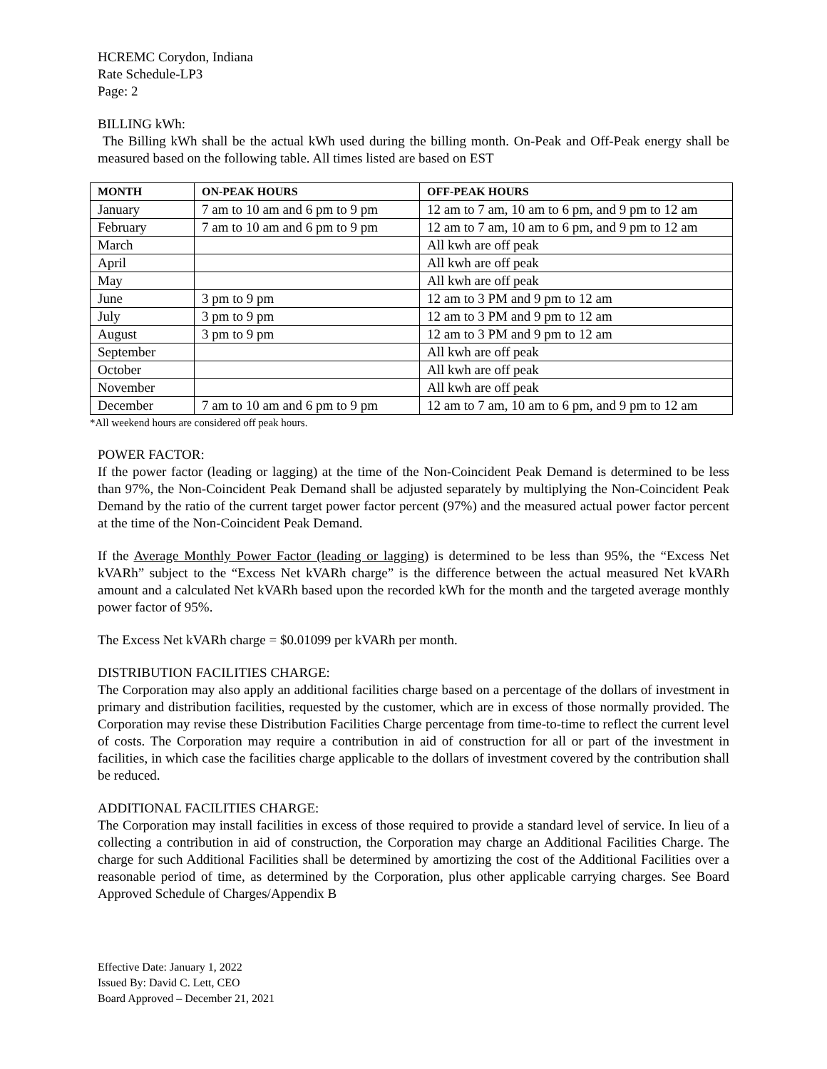HCREMC Corydon, Indiana
Rate Schedule-LP3
Page: 2
BILLING kWh:
The Billing kWh shall be the actual kWh used during the billing month. On-Peak and Off-Peak energy shall be measured based on the following table. All times listed are based on EST
| MONTH | ON-PEAK HOURS | OFF-PEAK HOURS |
| --- | --- | --- |
| January | 7 am to 10 am and 6 pm to 9 pm | 12 am to 7 am, 10 am to 6 pm, and 9 pm to 12 am |
| February | 7 am to 10 am and 6 pm to 9 pm | 12 am to 7 am, 10 am to 6 pm, and 9 pm to 12 am |
| March | | All kwh are off peak |
| April | | All kwh are off peak |
| May | | All kwh are off peak |
| June | 3 pm to 9 pm | 12 am to 3 PM and 9 pm to 12 am |
| July | 3 pm to 9 pm | 12 am to 3 PM and 9 pm to 12 am |
| August | 3 pm to 9 pm | 12 am to 3 PM and 9 pm to 12 am |
| September | | All kwh are off peak |
| October | | All kwh are off peak |
| November | | All kwh are off peak |
| December | 7 am to 10 am and 6 pm to 9 pm | 12 am to 7 am, 10 am to 6 pm, and 9 pm to 12 am |
*All weekend hours are considered off peak hours.
POWER FACTOR:
If the power factor (leading or lagging) at the time of the Non-Coincident Peak Demand is determined to be less than 97%, the Non-Coincident Peak Demand shall be adjusted separately by multiplying the Non-Coincident Peak Demand by the ratio of the current target power factor percent (97%) and the measured actual power factor percent at the time of the Non-Coincident Peak Demand.
If the Average Monthly Power Factor (leading or lagging) is determined to be less than 95%, the “Excess Net kVARh” subject to the “Excess Net kVARh charge” is the difference between the actual measured Net kVARh amount and a calculated Net kVARh based upon the recorded kWh for the month and the targeted average monthly power factor of 95%.
The Excess Net kVARh charge = $0.01099 per kVARh per month.
DISTRIBUTION FACILITIES CHARGE:
The Corporation may also apply an additional facilities charge based on a percentage of the dollars of investment in primary and distribution facilities, requested by the customer, which are in excess of those normally provided. The Corporation may revise these Distribution Facilities Charge percentage from time-to-time to reflect the current level of costs. The Corporation may require a contribution in aid of construction for all or part of the investment in facilities, in which case the facilities charge applicable to the dollars of investment covered by the contribution shall be reduced.
ADDITIONAL FACILITIES CHARGE:
The Corporation may install facilities in excess of those required to provide a standard level of service. In lieu of a collecting a contribution in aid of construction, the Corporation may charge an Additional Facilities Charge. The charge for such Additional Facilities shall be determined by amortizing the cost of the Additional Facilities over a reasonable period of time, as determined by the Corporation, plus other applicable carrying charges. See Board Approved Schedule of Charges/Appendix B
Effective Date: January 1, 2022
Issued By: David C. Lett, CEO
Board Approved – December 21, 2021